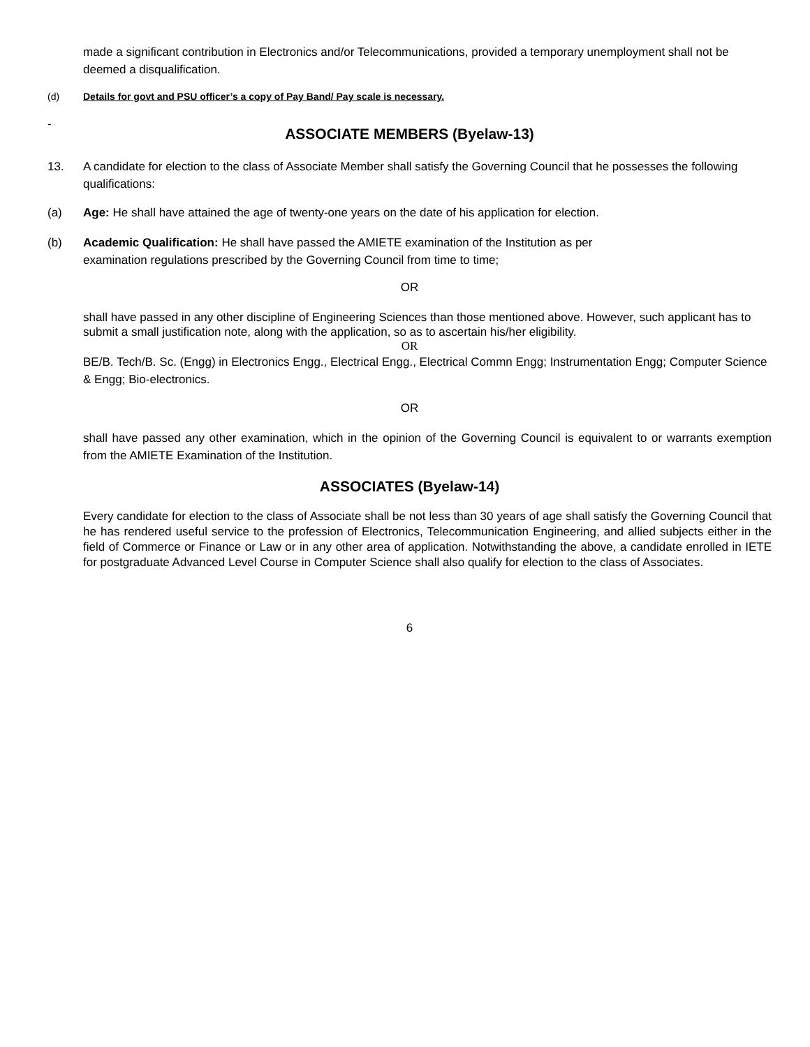made a significant contribution in Electronics and/or Telecommunications, provided a temporary unemployment shall not be deemed a disqualification.
(d) Details for govt and PSU officer’s a copy of Pay Band/ Pay scale is necessary.
-
ASSOCIATE MEMBERS (Byelaw-13)
13. A candidate for election to the class of Associate Member shall satisfy the Governing Council that he possesses the following qualifications:
(a) Age: He shall have attained the age of twenty-one years on the date of his application for election.
(b) Academic Qualification: He shall have passed the AMIETE examination of the Institution as per
examination regulations prescribed by the Governing Council from time to time;
OR
shall have passed in any other discipline of Engineering Sciences than those mentioned above. However, such applicant has to submit a small justification note, along with the application, so as to ascertain his/her eligibility.
OR
BE/B. Tech/B. Sc. (Engg) in Electronics Engg., Electrical Engg., Electrical Commn Engg; Instrumentation Engg; Computer Science & Engg; Bio-electronics.
OR
shall have passed any other examination, which in the opinion of the Governing Council is equivalent to or warrants exemption from the AMIETE Examination of the Institution.
ASSOCIATES (Byelaw-14)
Every candidate for election to the class of Associate shall be not less than 30 years of age shall satisfy the Governing Council that he has rendered useful service to the profession of Electronics, Telecommunication Engineering, and allied subjects either in the field of Commerce or Finance or Law or in any other area of application. Notwithstanding the above, a candidate enrolled in IETE for postgraduate Advanced Level Course in Computer Science shall also qualify for election to the class of Associates.
6